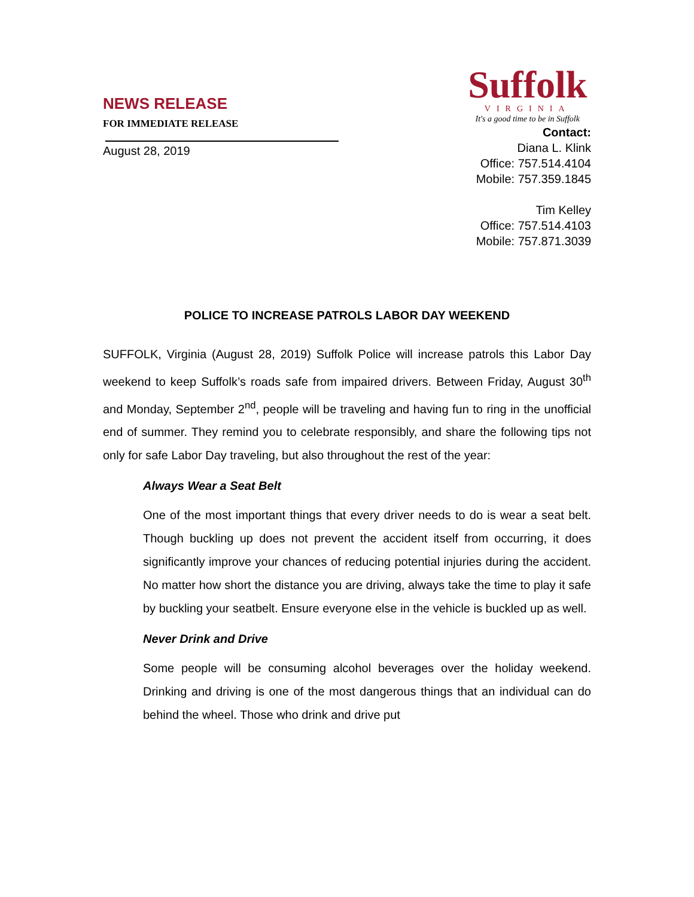NEWS RELEASE
FOR IMMEDIATE RELEASE
August 28, 2019
Suffolk
VIRGINIA
It's a good time to be in Suffolk
Contact:
Diana L. Klink
Office: 757.514.4104
Mobile: 757.359.1845
Tim Kelley
Office: 757.514.4103
Mobile: 757.871.3039
POLICE TO INCREASE PATROLS LABOR DAY WEEKEND
SUFFOLK, Virginia (August 28, 2019) Suffolk Police will increase patrols this Labor Day weekend to keep Suffolk’s roads safe from impaired drivers. Between Friday, August 30<sup>th</sup> and Monday, September 2<sup>nd</sup>, people will be traveling and having fun to ring in the unofficial end of summer. They remind you to celebrate responsibly, and share the following tips not only for safe Labor Day traveling, but also throughout the rest of the year:
Always Wear a Seat Belt
One of the most important things that every driver needs to do is wear a seat belt. Though buckling up does not prevent the accident itself from occurring, it does significantly improve your chances of reducing potential injuries during the accident. No matter how short the distance you are driving, always take the time to play it safe by buckling your seatbelt. Ensure everyone else in the vehicle is buckled up as well.
Never Drink and Drive
Some people will be consuming alcohol beverages over the holiday weekend. Drinking and driving is one of the most dangerous things that an individual can do behind the wheel. Those who drink and drive put